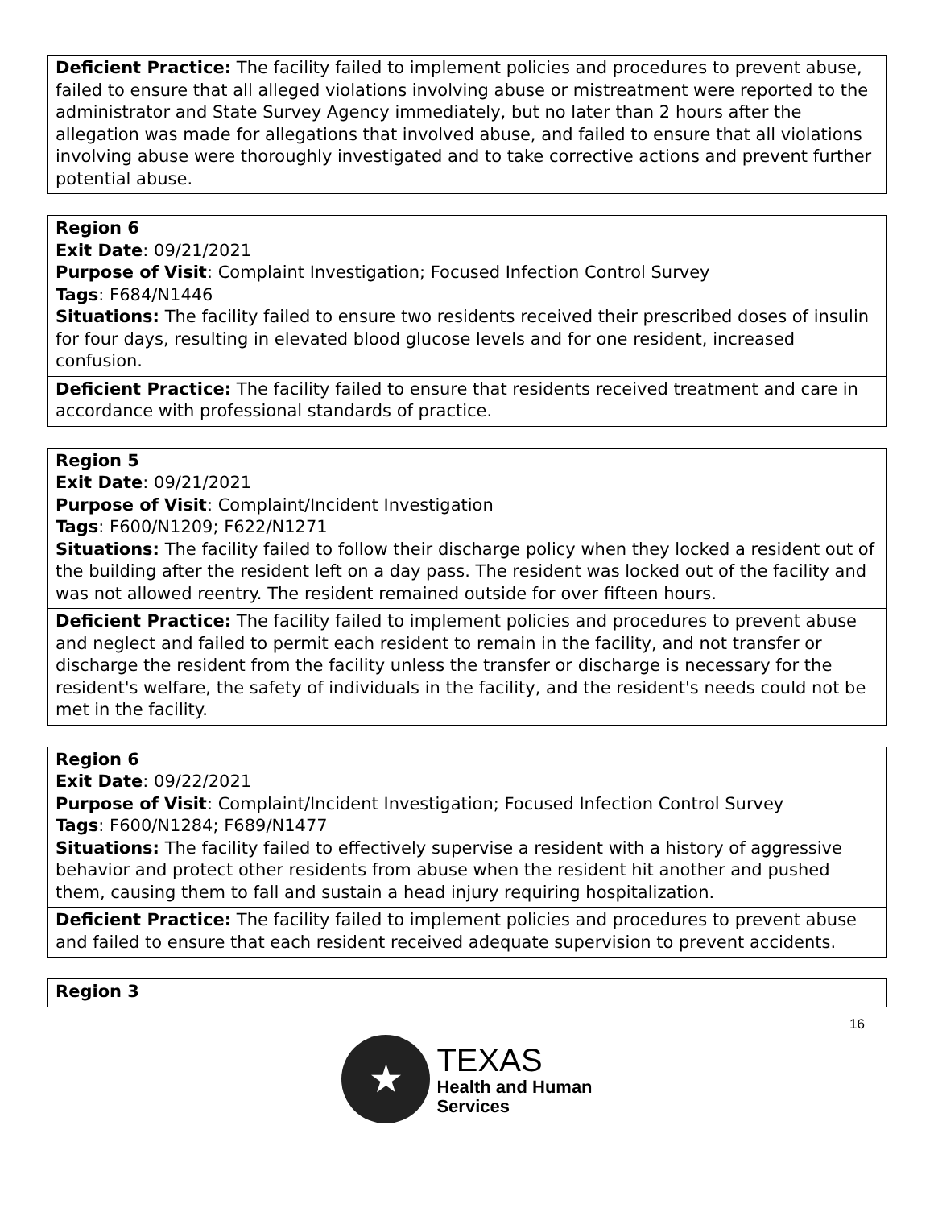| Deficient Practice: The facility failed to implement policies and procedures to prevent abuse, failed to ensure that all alleged violations involving abuse or mistreatment were reported to the administrator and State Survey Agency immediately, but no later than 2 hours after the allegation was made for allegations that involved abuse, and failed to ensure that all violations involving abuse were thoroughly investigated and to take corrective actions and prevent further potential abuse. |
| Region 6 Exit Date : 09/21/2021 Purpose of Visit : Complaint Investigation; Focused Infection Control Survey Tags : F684/N1446 Situations: The facility failed to ensure two residents received their prescribed doses of insulin for four days, resulting in elevated blood glucose levels and for one resident, increased confusion. |
| Deficient Practice: The facility failed to ensure that residents received treatment and care in accordance with professional standards of practice. |
| Region 5 Exit Date : 09/21/2021 Purpose of Visit : Complaint/Incident Investigation Tags : F600/N1209; F622/N1271 Situations: The facility failed to follow their discharge policy when they locked a resident out of the building after the resident left on a day pass. The resident was locked out of the facility and was not allowed reentry. The resident remained outside for over fifteen hours. |
| Deficient Practice: The facility failed to implement policies and procedures to prevent abuse and neglect and failed to permit each resident to remain in the facility, and not transfer or discharge the resident from the facility unless the transfer or discharge is necessary for the resident's welfare, the safety of individuals in the facility, and the resident's needs could not be met in the facility. |
| Region 6 Exit Date : 09/22/2021 Purpose of Visit : Complaint/Incident Investigation; Focused Infection Control Survey Tags : F600/N1284; F689/N1477 Situations: The facility failed to effectively supervise a resident with a history of aggressive behavior and protect other residents from abuse when the resident hit another and pushed them, causing them to fall and sustain a head injury requiring hospitalization. |
| Deficient Practice: The facility failed to implement policies and procedures to prevent abuse and failed to ensure that each resident received adequate supervision to prevent accidents. |
| Region 3 |
16
★
TEXAS
Health and Human
Services